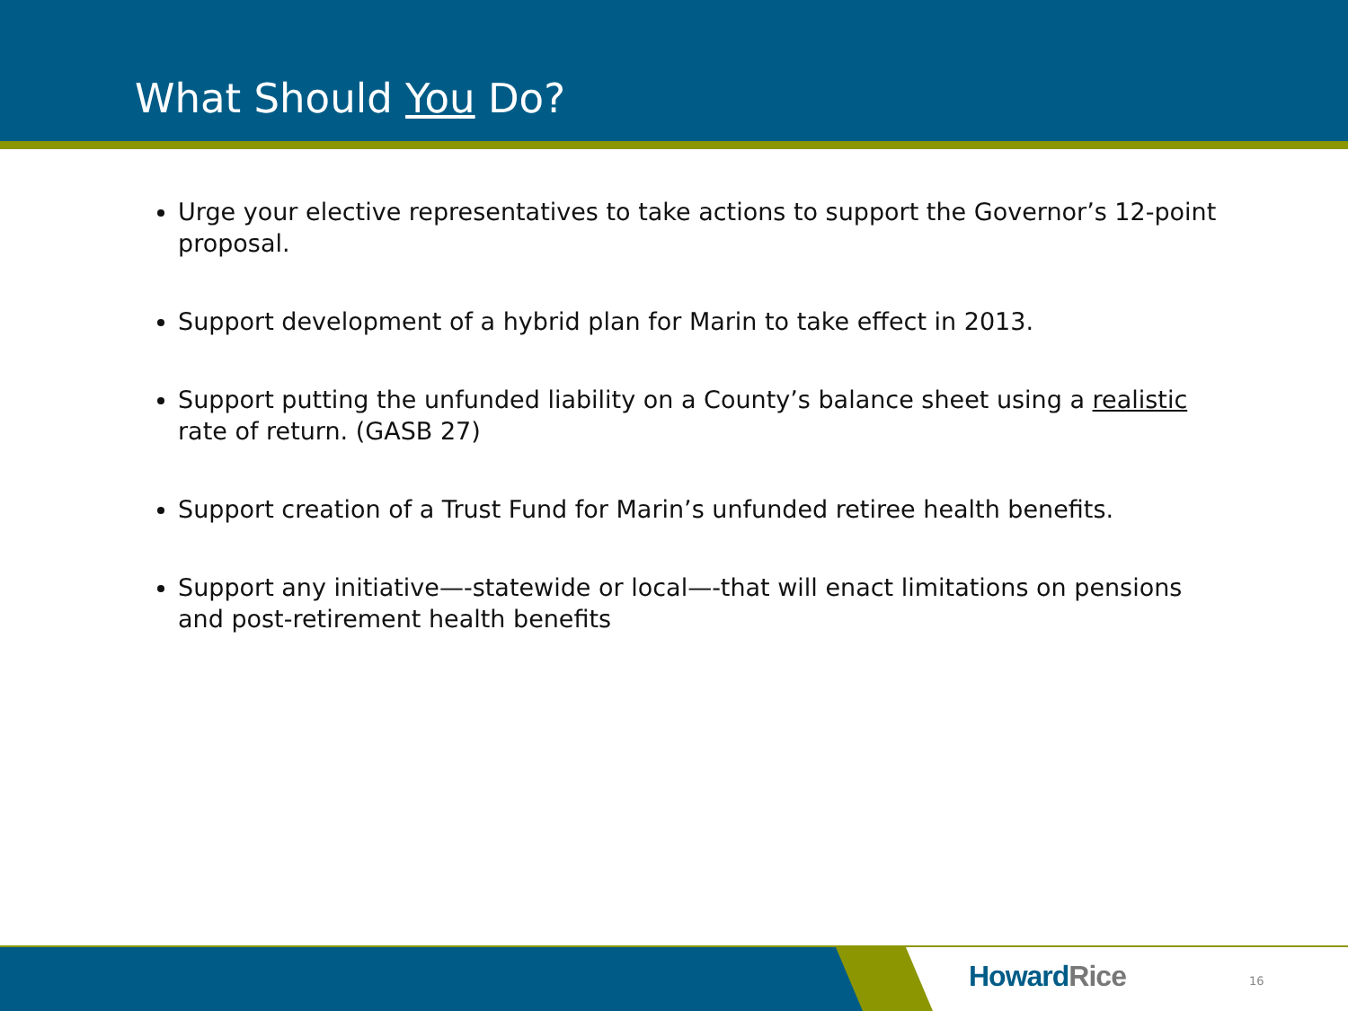What Should You Do?
Urge your elective representatives to take actions to support the Governor’s 12-point proposal.
Support development of a hybrid plan for Marin to take effect in 2013.
Support putting the unfunded liability on a County’s balance sheet using a realistic rate of return. (GASB 27)
Support creation of a Trust Fund for Marin’s unfunded retiree health benefits.
Support any initiative—-statewide or local—-that will enact limitations on pensions and post-retirement health benefits
Howard Rice 16